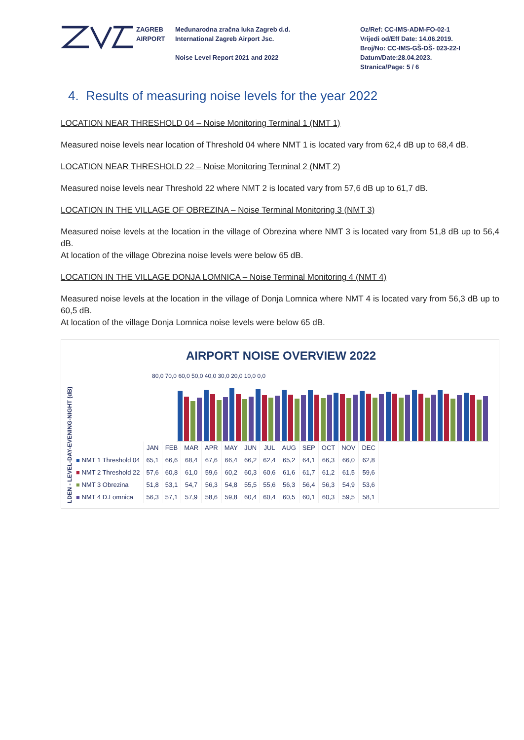ZAGREB
AIRPORT
Međunarodna zračna luka Zagreb d.d.
International Zagreb Airport Jsc.
Noise Level Report 2021 and 2022
Oz/Ref: CC-IMS-ADM-FO-02-1
Vrijedi od/Eff Date: 14.06.2019.
Broj/No: CC-IMS-GŠ-DŠ- 023-22-I
Datum/Date:28.04.2023.
Stranica/Page: 5 / 6
4. Results of measuring noise levels for the year 2022
LOCATION NEAR THRESHOLD 04 – Noise Monitoring Terminal 1 (NMT 1)
Measured noise levels near location of Threshold 04 where NMT 1 is located vary from 62,4 dB up to 68,4 dB.
LOCATION NEAR THRESHOLD 22 – Noise Monitoring Terminal 2 (NMT 2)
Measured noise levels near Threshold 22 where NMT 2 is located vary from 57,6 dB up to 61,7 dB.
LOCATION IN THE VILLAGE OF OBREZINA – Noise Terminal Monitoring 3 (NMT 3)
Measured noise levels at the location in the village of Obrezina where NMT 3 is located vary from 51,8 dB up to 56,4 dB.
At location of the village Obrezina noise levels were below 65 dB.
LOCATION IN THE VILLAGE DONJA LOMNICA – Noise Terminal Monitoring 4 (NMT 4)
Measured noise levels at the location in the village of Donja Lomnica where NMT 4 is located vary from 56,3 dB up to 60,5 dB.
At location of the village Donja Lomnica noise levels were below 65 dB.
LDEN - LEVEL-DAY-EVENING-NIGHT (dB)
AIRPORT NOISE OVERVIEW 2022
80,0 70,0 60,0 50,0 40,0 30,0 20,0 10,0 0,0
| | JAN | FEB | MAR | APR | MAY | JUN | JUL | AUG | SEP | OCT | NOV | DEC |
| --- | --- | --- | --- | --- | --- | --- | --- | --- | --- | --- | --- | --- |
| ■ NMT 1 Threshold 04 | 65,1 | 66,6 | 68,4 | 67,6 | 66,4 | 66,2 | 62,4 | 65,2 | 64,1 | 66,3 | 66,0 | 62,8 |
| ■ NMT 2 Threshold 22 | 57,6 | 60,8 | 61,0 | 59,6 | 60,2 | 60,3 | 60,6 | 61,6 | 61,7 | 61,2 | 61,5 | 59,6 |
| ■ NMT 3 Obrezina | 51,8 | 53,1 | 54,7 | 56,3 | 54,8 | 55,5 | 55,6 | 56,3 | 56,4 | 56,3 | 54,9 | 53,6 |
| ■ NMT 4 D.Lomnica | 56,3 | 57,1 | 57,9 | 58,6 | 59,8 | 60,4 | 60,4 | 60,5 | 60,1 | 60,3 | 59,5 | 58,1 |